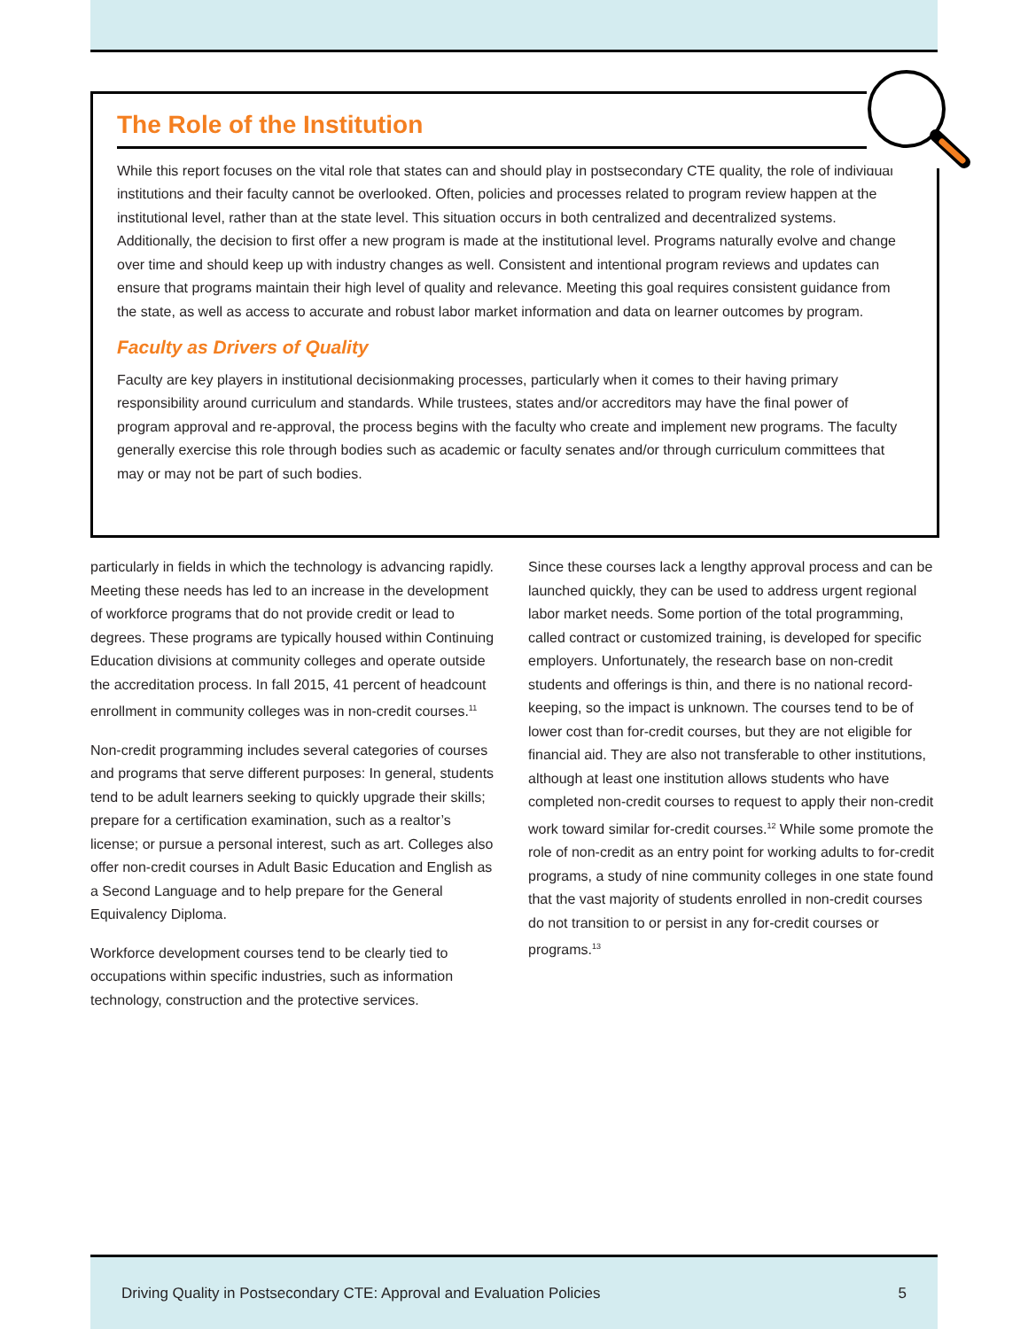The Role of the Institution
While this report focuses on the vital role that states can and should play in postsecondary CTE quality, the role of individual institutions and their faculty cannot be overlooked. Often, policies and processes related to program review happen at the institutional level, rather than at the state level. This situation occurs in both centralized and decentralized systems. Additionally, the decision to first offer a new program is made at the institutional level. Programs naturally evolve and change over time and should keep up with industry changes as well. Consistent and intentional program reviews and updates can ensure that programs maintain their high level of quality and relevance. Meeting this goal requires consistent guidance from the state, as well as access to accurate and robust labor market information and data on learner outcomes by program.
Faculty as Drivers of Quality
Faculty are key players in institutional decisionmaking processes, particularly when it comes to their having primary responsibility around curriculum and standards. While trustees, states and/or accreditors may have the final power of program approval and re-approval, the process begins with the faculty who create and implement new programs. The faculty generally exercise this role through bodies such as academic or faculty senates and/or through curriculum committees that may or may not be part of such bodies.
particularly in fields in which the technology is advancing rapidly. Meeting these needs has led to an increase in the development of workforce programs that do not provide credit or lead to degrees. These programs are typically housed within Continuing Education divisions at community colleges and operate outside the accreditation process. In fall 2015, 41 percent of headcount enrollment in community colleges was in non-credit courses.<sup>11</sup>
Non-credit programming includes several categories of courses and programs that serve different purposes: In general, students tend to be adult learners seeking to quickly upgrade their skills; prepare for a certification examination, such as a realtor’s license; or pursue a personal interest, such as art. Colleges also offer non-credit courses in Adult Basic Education and English as a Second Language and to help prepare for the General Equivalency Diploma.
Workforce development courses tend to be clearly tied to occupations within specific industries, such as information technology, construction and the protective services.
Since these courses lack a lengthy approval process and can be launched quickly, they can be used to address urgent regional labor market needs. Some portion of the total programming, called contract or customized training, is developed for specific employers. Unfortunately, the research base on non-credit students and offerings is thin, and there is no national record-keeping, so the impact is unknown. The courses tend to be of lower cost than for-credit courses, but they are not eligible for financial aid. They are also not transferable to other institutions, although at least one institution allows students who have completed non-credit courses to request to apply their non-credit work toward similar for-credit courses.<sup>12</sup> While some promote the role of non-credit as an entry point for working adults to for-credit programs, a study of nine community colleges in one state found that the vast majority of students enrolled in non-credit courses do not transition to or persist in any for-credit courses or programs.<sup>13</sup>
Driving Quality in Postsecondary CTE: Approval and Evaluation Policies 5